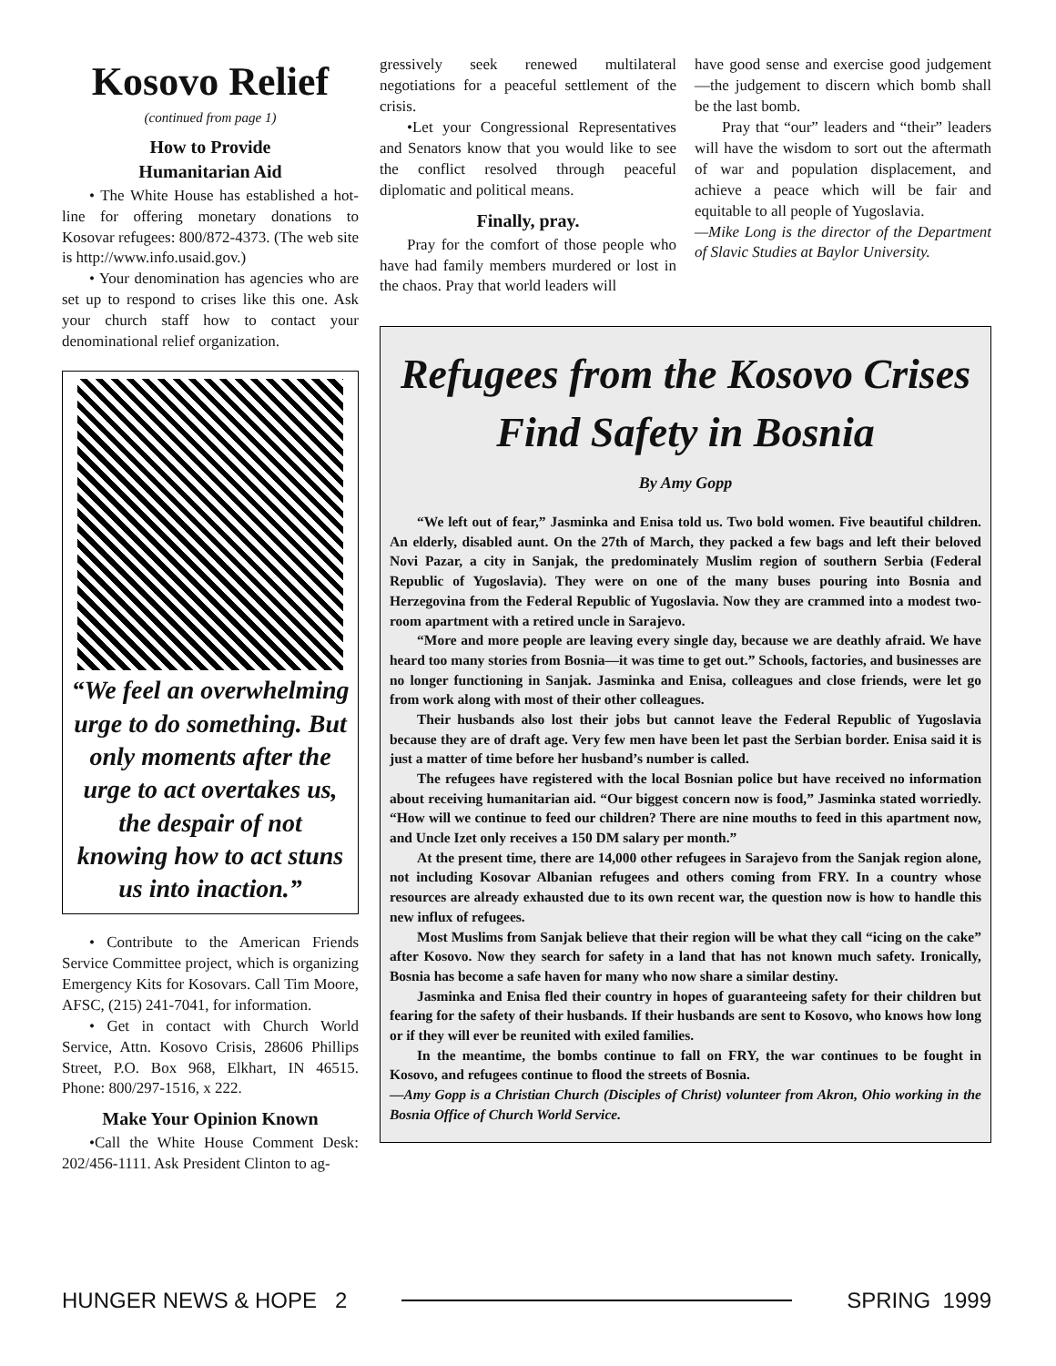Kosovo Relief
(continued from page 1)
How to Provide
Humanitarian Aid
• The White House has established a hot-line for offering monetary donations to Kosovar refugees: 800/872-4373. (The web site is http://www.info.usaid.gov.)
• Your denomination has agencies who are set up to respond to crises like this one. Ask your church staff how to contact your denominational relief organization.
“We feel an overwhelming urge to do something. But only moments after the urge to act overtakes us, the despair of not knowing how to act stuns us into inaction.”
• Contribute to the American Friends Service Committee project, which is organizing Emergency Kits for Kosovars. Call Tim Moore, AFSC, (215) 241-7041, for information.
• Get in contact with Church World Service, Attn. Kosovo Crisis, 28606 Phillips Street, P.O. Box 968, Elkhart, IN 46515. Phone: 800/297-1516, x 222.
Make Your Opinion Known
•Call the White House Comment Desk: 202/456-1111. Ask President Clinton to ag-
gressively seek renewed multilateral negotiations for a peaceful settlement of the crisis.
•Let your Congressional Representatives and Senators know that you would like to see the conflict resolved through peaceful diplomatic and political means.
Finally, pray.
Pray for the comfort of those people who have had family members murdered or lost in the chaos. Pray that world leaders will
have good sense and exercise good judgement—the judgement to discern which bomb shall be the last bomb.
Pray that “our” leaders and “their” leaders will have the wisdom to sort out the aftermath of war and population displacement, and achieve a peace which will be fair and equitable to all people of Yugoslavia.
—Mike Long is the director of the Department of Slavic Studies at Baylor University.
Refugees from the Kosovo Crises
Find Safety in Bosnia
By Amy Gopp
“We left out of fear,” Jasminka and Enisa told us. Two bold women. Five beautiful children. An elderly, disabled aunt. On the 27th of March, they packed a few bags and left their beloved Novi Pazar, a city in Sanjak, the predominately Muslim region of southern Serbia (Federal Republic of Yugoslavia). They were on one of the many buses pouring into Bosnia and Herzegovina from the Federal Republic of Yugoslavia. Now they are crammed into a modest two-room apartment with a retired uncle in Sarajevo.
“More and more people are leaving every single day, because we are deathly afraid. We have heard too many stories from Bosnia—it was time to get out.” Schools, factories, and businesses are no longer functioning in Sanjak. Jasminka and Enisa, colleagues and close friends, were let go from work along with most of their other colleagues.
Their husbands also lost their jobs but cannot leave the Federal Republic of Yugoslavia because they are of draft age. Very few men have been let past the Serbian border. Enisa said it is just a matter of time before her husband’s number is called.
The refugees have registered with the local Bosnian police but have received no information about receiving humanitarian aid. “Our biggest concern now is food,” Jasminka stated worriedly. “How will we continue to feed our children? There are nine mouths to feed in this apartment now, and Uncle Izet only receives a 150 DM salary per month.”
At the present time, there are 14,000 other refugees in Sarajevo from the Sanjak region alone, not including Kosovar Albanian refugees and others coming from FRY. In a country whose resources are already exhausted due to its own recent war, the question now is how to handle this new influx of refugees.
Most Muslims from Sanjak believe that their region will be what they call “icing on the cake” after Kosovo. Now they search for safety in a land that has not known much safety. Ironically, Bosnia has become a safe haven for many who now share a similar destiny.
Jasminka and Enisa fled their country in hopes of guaranteeing safety for their children but fearing for the safety of their husbands. If their husbands are sent to Kosovo, who knows how long or if they will ever be reunited with exiled families.
In the meantime, the bombs continue to fall on FRY, the war continues to be fought in Kosovo, and refugees continue to flood the streets of Bosnia.
—Amy Gopp is a Christian Church (Disciples of Christ) volunteer from Akron, Ohio working in the Bosnia Office of Church World Service.
HUNGER NEWS & HOPE 2 SPRING 1999